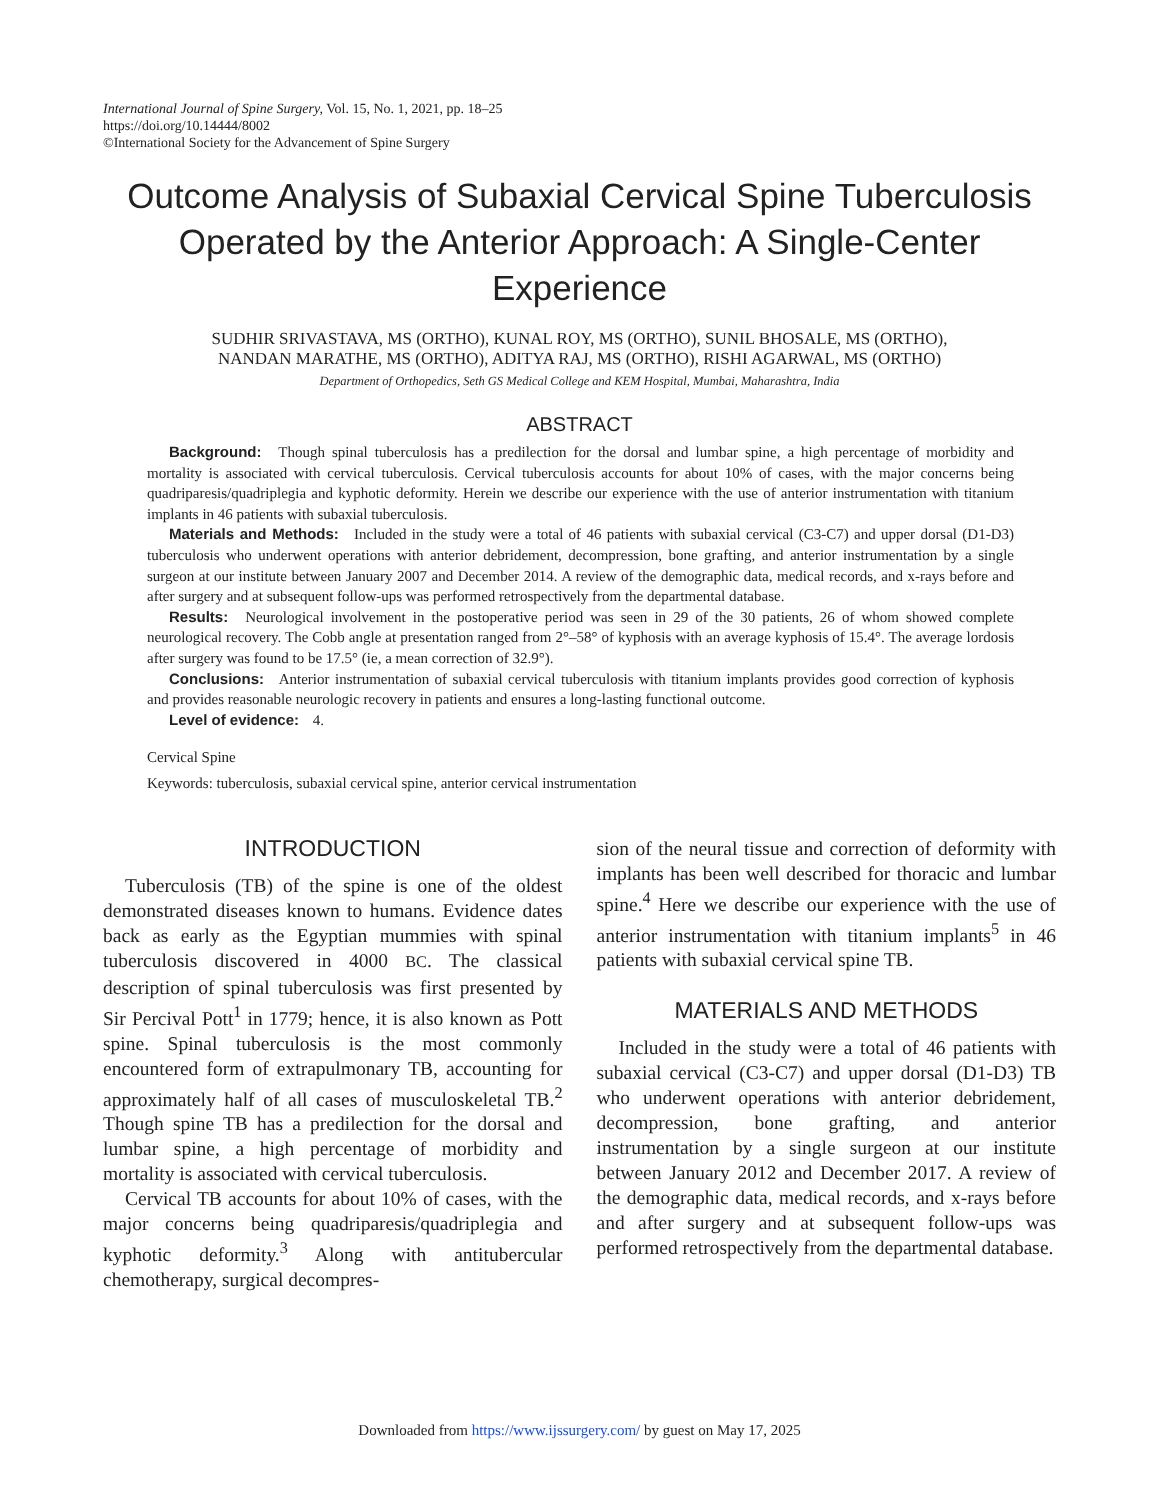International Journal of Spine Surgery, Vol. 15, No. 1, 2021, pp. 18–25
https://doi.org/10.14444/8002
©International Society for the Advancement of Spine Surgery
Outcome Analysis of Subaxial Cervical Spine Tuberculosis Operated by the Anterior Approach: A Single-Center Experience
SUDHIR SRIVASTAVA, MS (ORTHO), KUNAL ROY, MS (ORTHO), SUNIL BHOSALE, MS (ORTHO),
NANDAN MARATHE, MS (ORTHO), ADITYA RAJ, MS (ORTHO), RISHI AGARWAL, MS (ORTHO)
Department of Orthopedics, Seth GS Medical College and KEM Hospital, Mumbai, Maharashtra, India
ABSTRACT
Background: Though spinal tuberculosis has a predilection for the dorsal and lumbar spine, a high percentage of morbidity and mortality is associated with cervical tuberculosis. Cervical tuberculosis accounts for about 10% of cases, with the major concerns being quadriparesis/quadriplegia and kyphotic deformity. Herein we describe our experience with the use of anterior instrumentation with titanium implants in 46 patients with subaxial tuberculosis.
Materials and Methods: Included in the study were a total of 46 patients with subaxial cervical (C3-C7) and upper dorsal (D1-D3) tuberculosis who underwent operations with anterior debridement, decompression, bone grafting, and anterior instrumentation by a single surgeon at our institute between January 2007 and December 2014. A review of the demographic data, medical records, and x-rays before and after surgery and at subsequent follow-ups was performed retrospectively from the departmental database.
Results: Neurological involvement in the postoperative period was seen in 29 of the 30 patients, 26 of whom showed complete neurological recovery. The Cobb angle at presentation ranged from 2°–58° of kyphosis with an average kyphosis of 15.4°. The average lordosis after surgery was found to be 17.5° (ie, a mean correction of 32.9°).
Conclusions: Anterior instrumentation of subaxial cervical tuberculosis with titanium implants provides good correction of kyphosis and provides reasonable neurologic recovery in patients and ensures a long-lasting functional outcome.
Level of evidence: 4.
Cervical Spine
Keywords: tuberculosis, subaxial cervical spine, anterior cervical instrumentation
INTRODUCTION
Tuberculosis (TB) of the spine is one of the oldest demonstrated diseases known to humans. Evidence dates back as early as the Egyptian mummies with spinal tuberculosis discovered in 4000 BC. The classical description of spinal tuberculosis was first presented by Sir Percival Pott<sup>1</sup> in 1779; hence, it is also known as Pott spine. Spinal tuberculosis is the most commonly encountered form of extrapulmonary TB, accounting for approximately half of all cases of musculoskeletal TB.<sup>2</sup> Though spine TB has a predilection for the dorsal and lumbar spine, a high percentage of morbidity and mortality is associated with cervical tuberculosis.
Cervical TB accounts for about 10% of cases, with the major concerns being quadriparesis/quadriplegia and kyphotic deformity.<sup>3</sup> Along with antitubercular chemotherapy, surgical decompres-
sion of the neural tissue and correction of deformity with implants has been well described for thoracic and lumbar spine.<sup>4</sup> Here we describe our experience with the use of anterior instrumentation with titanium implants<sup>5</sup> in 46 patients with subaxial cervical spine TB.
MATERIALS AND METHODS
Included in the study were a total of 46 patients with subaxial cervical (C3-C7) and upper dorsal (D1-D3) TB who underwent operations with anterior debridement, decompression, bone grafting, and anterior instrumentation by a single surgeon at our institute between January 2012 and December 2017. A review of the demographic data, medical records, and x-rays before and after surgery and at subsequent follow-ups was performed retrospectively from the departmental database.
Downloaded from https://www.ijssurgery.com/ by guest on May 17, 2025